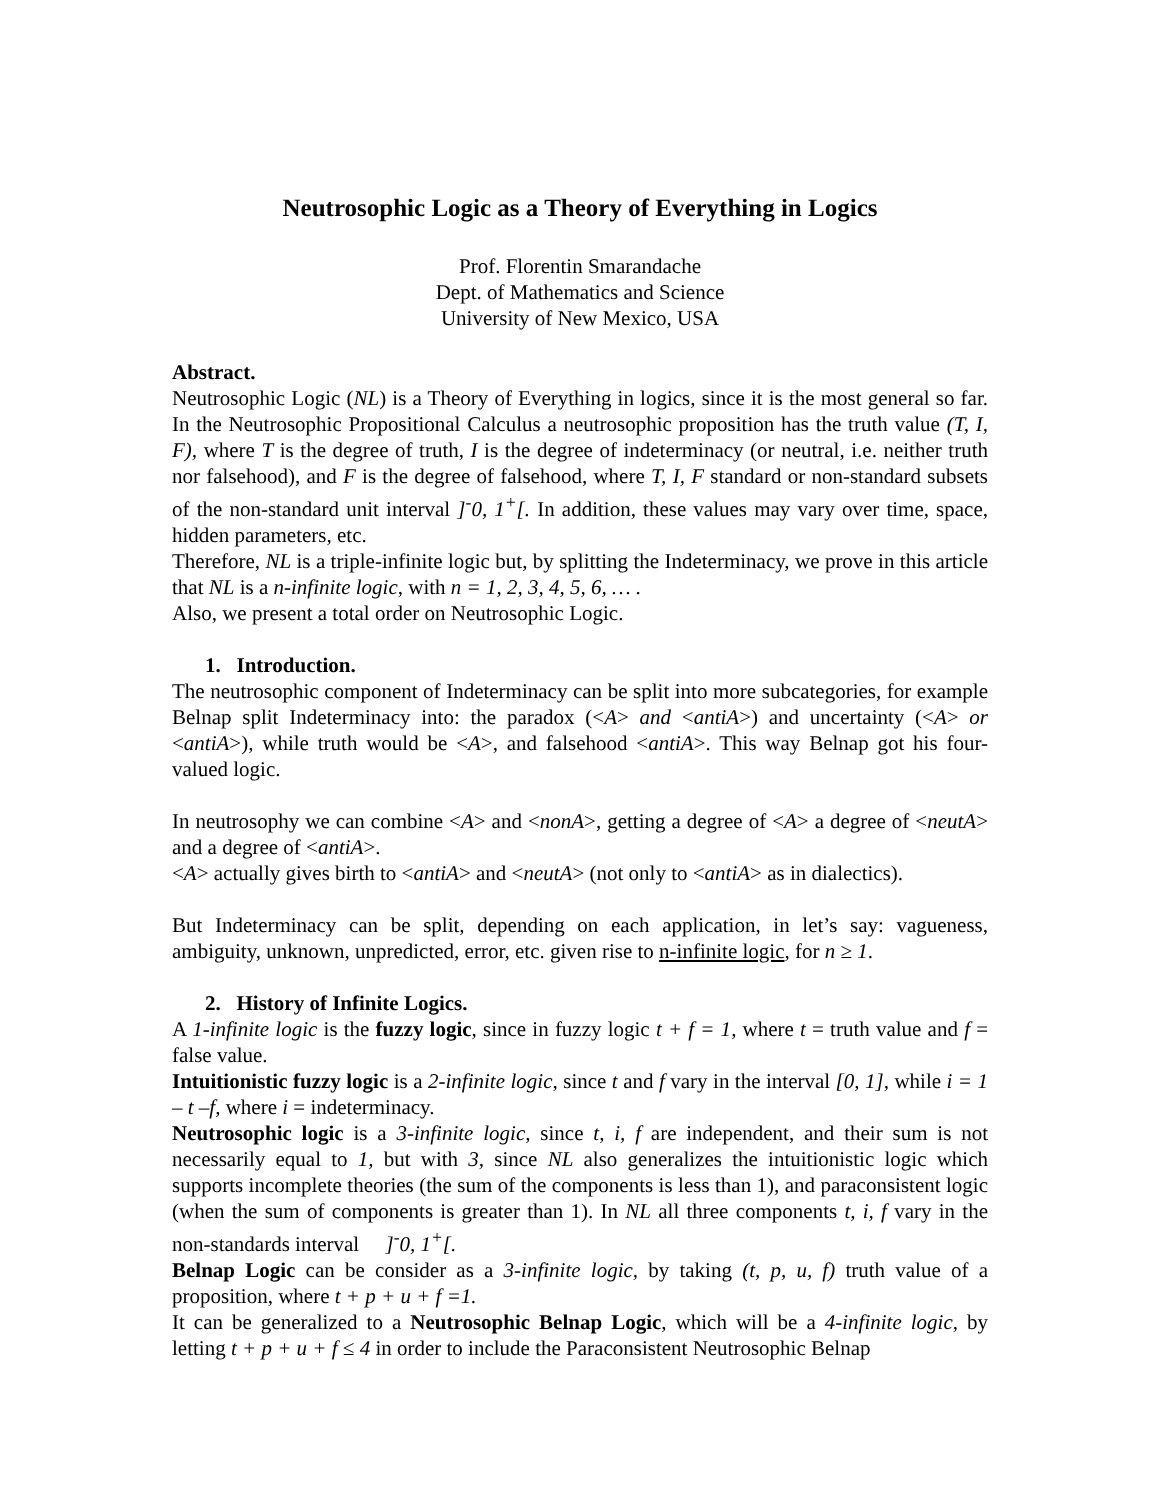Neutrosophic Logic as a Theory of Everything in Logics
Prof. Florentin Smarandache
Dept. of Mathematics and Science
University of New Mexico, USA
Abstract.
Neutrosophic Logic (NL) is a Theory of Everything in logics, since it is the most general so far. In the Neutrosophic Propositional Calculus a neutrosophic proposition has the truth value (T, I, F), where T is the degree of truth, I is the degree of indeterminacy (or neutral, i.e. neither truth nor falsehood), and F is the degree of falsehood, where T, I, F standard or non-standard subsets of the non-standard unit interval ]<sup>-</sup>0, 1<sup>+</sup>[. In addition, these values may vary over time, space, hidden parameters, etc.
Therefore, NL is a triple-infinite logic but, by splitting the Indeterminacy, we prove in this article that NL is a n-infinite logic, with n = 1, 2, 3, 4, 5, 6, … .
Also, we present a total order on Neutrosophic Logic.
1. Introduction.
The neutrosophic component of Indeterminacy can be split into more subcategories, for example Belnap split Indeterminacy into: the paradox (<A> and <antiA>) and uncertainty (<A> or <antiA>), while truth would be <A>, and falsehood <antiA>. This way Belnap got his four-valued logic.
In neutrosophy we can combine <A> and <nonA>, getting a degree of <A> a degree of <neutA> and a degree of <antiA>.
<A> actually gives birth to <antiA> and <neutA> (not only to <antiA> as in dialectics).
But Indeterminacy can be split, depending on each application, in let’s say: vagueness, ambiguity, unknown, unpredicted, error, etc. given rise to n-infinite logic, for n ≥ 1.
2. History of Infinite Logics.
A 1-infinite logic is the fuzzy logic, since in fuzzy logic t + f = 1, where t = truth value and f = false value.
Intuitionistic fuzzy logic is a 2-infinite logic, since t and f vary in the interval [0, 1], while i = 1 – t –f, where i = indeterminacy.
Neutrosophic logic is a 3-infinite logic, since t, i, f are independent, and their sum is not necessarily equal to 1, but with 3, since NL also generalizes the intuitionistic logic which supports incomplete theories (the sum of the components is less than 1), and paraconsistent logic (when the sum of components is greater than 1). In NL all three components t, i, f vary in the non-standards interval ]<sup>-</sup>0, 1<sup>+</sup>[.
Belnap Logic can be consider as a 3-infinite logic, by taking (t, p, u, f) truth value of a proposition, where t + p + u + f =1.
It can be generalized to a Neutrosophic Belnap Logic, which will be a 4-infinite logic, by letting t + p + u + f ≤ 4 in order to include the Paraconsistent Neutrosophic Belnap